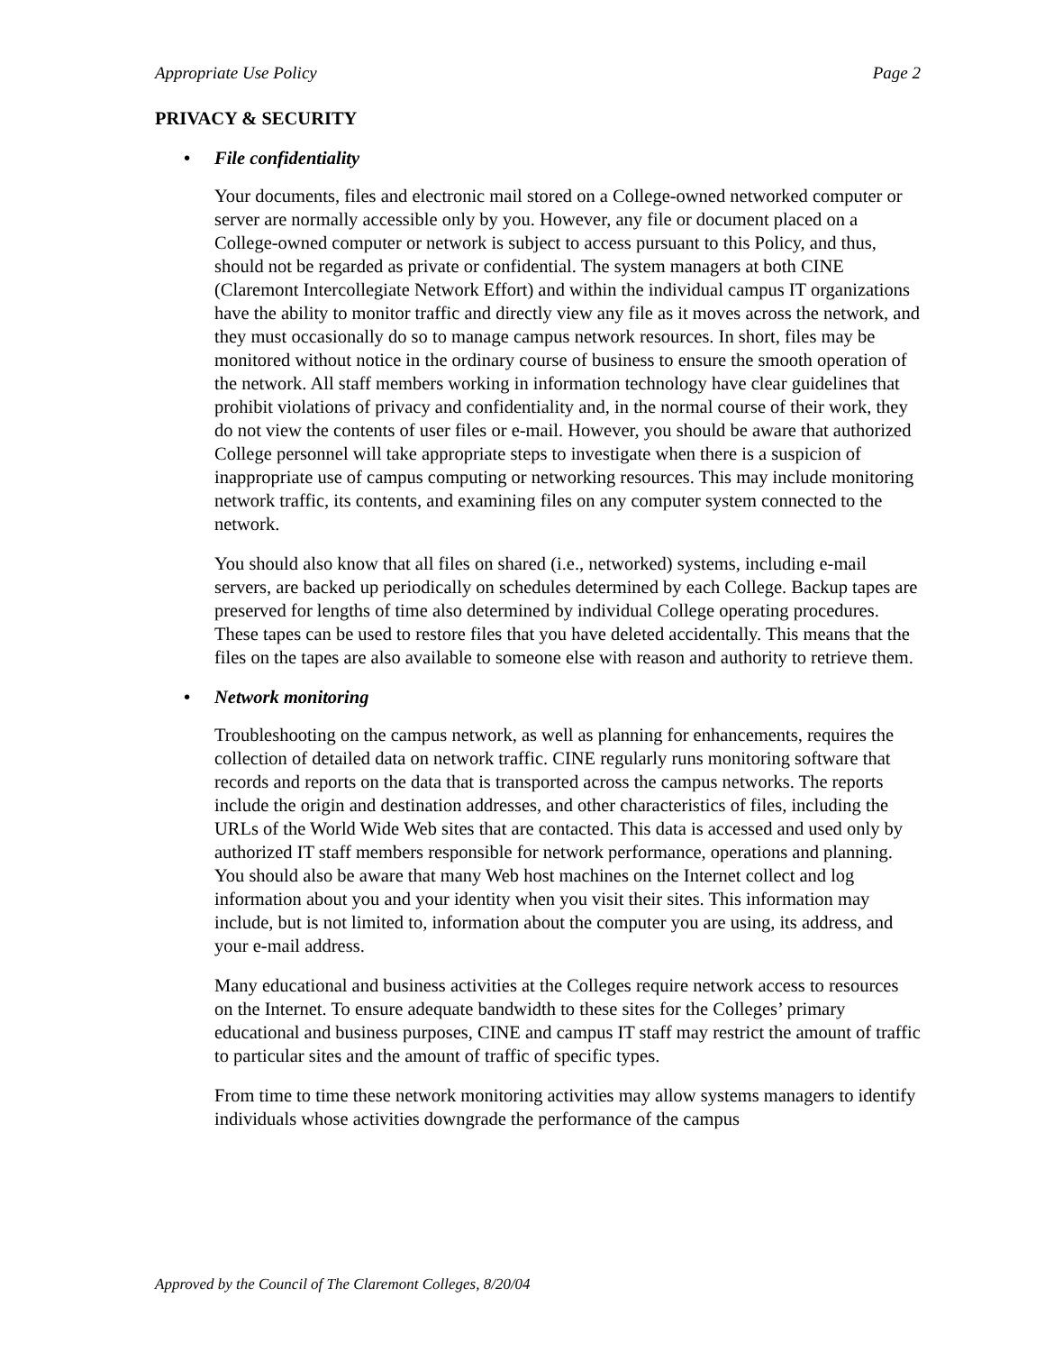Appropriate Use Policy Page 2
PRIVACY & SECURITY
• File confidentiality
Your documents, files and electronic mail stored on a College-owned networked computer or server are normally accessible only by you. However, any file or document placed on a College-owned computer or network is subject to access pursuant to this Policy, and thus, should not be regarded as private or confidential. The system managers at both CINE (Claremont Intercollegiate Network Effort) and within the individual campus IT organizations have the ability to monitor traffic and directly view any file as it moves across the network, and they must occasionally do so to manage campus network resources. In short, files may be monitored without notice in the ordinary course of business to ensure the smooth operation of the network. All staff members working in information technology have clear guidelines that prohibit violations of privacy and confidentiality and, in the normal course of their work, they do not view the contents of user files or e-mail. However, you should be aware that authorized College personnel will take appropriate steps to investigate when there is a suspicion of inappropriate use of campus computing or networking resources. This may include monitoring network traffic, its contents, and examining files on any computer system connected to the network.
You should also know that all files on shared (i.e., networked) systems, including e-mail servers, are backed up periodically on schedules determined by each College. Backup tapes are preserved for lengths of time also determined by individual College operating procedures. These tapes can be used to restore files that you have deleted accidentally. This means that the files on the tapes are also available to someone else with reason and authority to retrieve them.
• Network monitoring
Troubleshooting on the campus network, as well as planning for enhancements, requires the collection of detailed data on network traffic. CINE regularly runs monitoring software that records and reports on the data that is transported across the campus networks. The reports include the origin and destination addresses, and other characteristics of files, including the URLs of the World Wide Web sites that are contacted. This data is accessed and used only by authorized IT staff members responsible for network performance, operations and planning. You should also be aware that many Web host machines on the Internet collect and log information about you and your identity when you visit their sites. This information may include, but is not limited to, information about the computer you are using, its address, and your e-mail address.
Many educational and business activities at the Colleges require network access to resources on the Internet. To ensure adequate bandwidth to these sites for the Colleges’ primary educational and business purposes, CINE and campus IT staff may restrict the amount of traffic to particular sites and the amount of traffic of specific types.
From time to time these network monitoring activities may allow systems managers to identify individuals whose activities downgrade the performance of the campus
Approved by the Council of The Claremont Colleges, 8/20/04